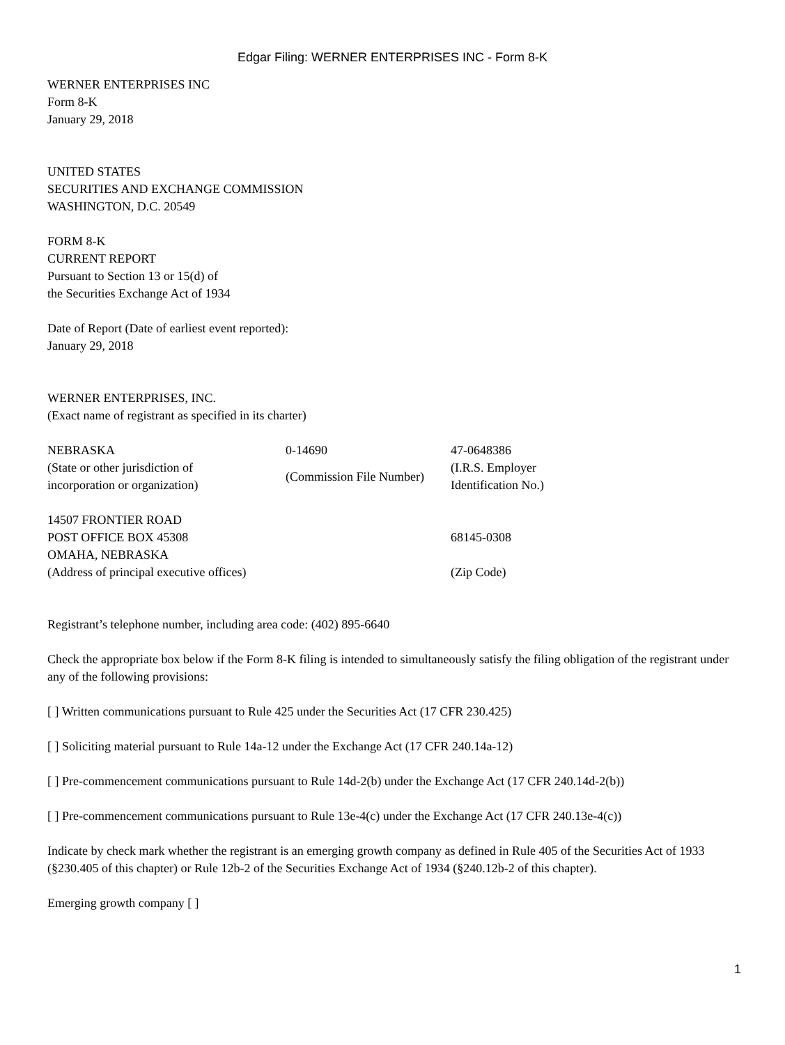Edgar Filing: WERNER ENTERPRISES INC - Form 8-K
WERNER ENTERPRISES INC
Form 8-K
January 29, 2018
UNITED STATES
SECURITIES AND EXCHANGE COMMISSION
WASHINGTON, D.C. 20549
FORM 8-K
CURRENT REPORT
Pursuant to Section 13 or 15(d) of
the Securities Exchange Act of 1934
Date of Report (Date of earliest event reported):
January 29, 2018
WERNER ENTERPRISES, INC.
(Exact name of registrant as specified in its charter)
| NEBRASKA | 0-14690 | 47-0648386 |
| (State or other jurisdiction of incorporation or organization) | (Commission File Number) | (I.R.S. Employer Identification No.) |
| 14507 FRONTIER ROAD | |
| POST OFFICE BOX 45308 | 68145-0308 |
| OMAHA, NEBRASKA | |
| (Address of principal executive offices) | (Zip Code) |
Registrant’s telephone number, including area code: (402) 895-6640
Check the appropriate box below if the Form 8-K filing is intended to simultaneously satisfy the filing obligation of the registrant under any of the following provisions:
[ ] Written communications pursuant to Rule 425 under the Securities Act (17 CFR 230.425)
[ ] Soliciting material pursuant to Rule 14a-12 under the Exchange Act (17 CFR 240.14a-12)
[ ] Pre-commencement communications pursuant to Rule 14d-2(b) under the Exchange Act (17 CFR 240.14d-2(b))
[ ] Pre-commencement communications pursuant to Rule 13e-4(c) under the Exchange Act (17 CFR 240.13e-4(c))
Indicate by check mark whether the registrant is an emerging growth company as defined in Rule 405 of the Securities Act of 1933 (§230.405 of this chapter) or Rule 12b-2 of the Securities Exchange Act of 1934 (§240.12b-2 of this chapter).
Emerging growth company [ ]
1